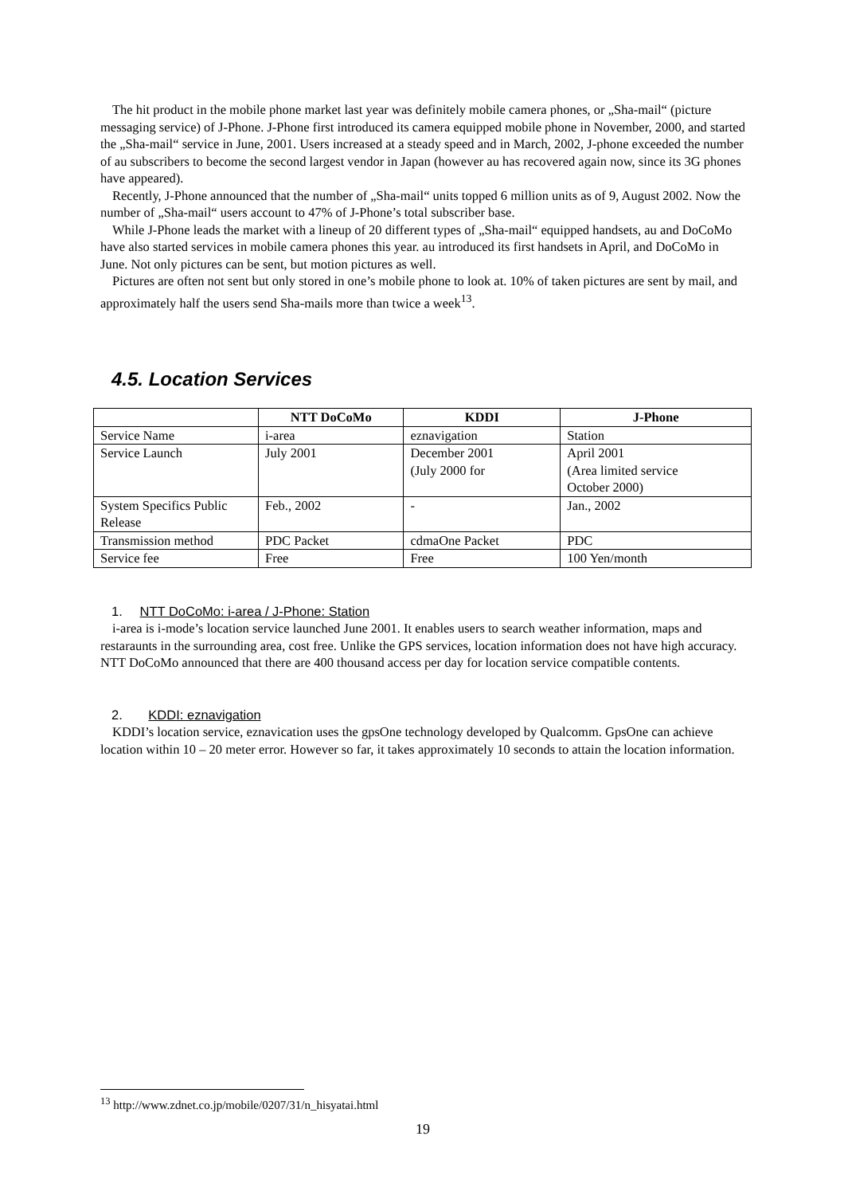The hit product in the mobile phone market last year was definitely mobile camera phones, or „Sha-mail“ (picture messaging service) of J-Phone. J-Phone first introduced its camera equipped mobile phone in November, 2000, and started the „Sha-mail“ service in June, 2001. Users increased at a steady speed and in March, 2002, J-phone exceeded the number of au subscribers to become the second largest vendor in Japan (however au has recovered again now, since its 3G phones have appeared).
Recently, J-Phone announced that the number of „Sha-mail“ units topped 6 million units as of 9, August 2002. Now the number of „Sha-mail“ users account to 47% of J-Phone’s total subscriber base.
While J-Phone leads the market with a lineup of 20 different types of „Sha-mail“ equipped handsets, au and DoCoMo have also started services in mobile camera phones this year. au introduced its first handsets in April, and DoCoMo in June. Not only pictures can be sent, but motion pictures as well.
Pictures are often not sent but only stored in one’s mobile phone to look at. 10% of taken pictures are sent by mail, and approximately half the users send Sha-mails more than twice a week<sup>13</sup>.
4.5. Location Services
| | NTT DoCoMo | KDDI | J-Phone |
| --- | --- | --- | --- |
| Service Name | i-area | eznavigation | Station |
| Service Launch | July 2001 | December 2001 (July 2000 for | April 2001 (Area limited service October 2000) |
| System Specifics Public Release | Feb., 2002 | - | Jan., 2002 |
| Transmission method | PDC Packet | cdmaOne Packet | PDC |
| Service fee | Free | Free | 100 Yen/month |
1. NTT DoCoMo: i-area / J-Phone: Station
i-area is i-mode’s location service launched June 2001. It enables users to search weather information, maps and restaraunts in the surrounding area, cost free. Unlike the GPS services, location information does not have high accuracy. NTT DoCoMo announced that there are 400 thousand access per day for location service compatible contents.
2. KDDI: eznavigation
KDDI’s location service, eznavication uses the gpsOne technology developed by Qualcomm. GpsOne can achieve location within 10 – 20 meter error. However so far, it takes approximately 10 seconds to attain the location information.
<sup>13</sup> http://www.zdnet.co.jp/mobile/0207/31/n_hisyatai.html
19